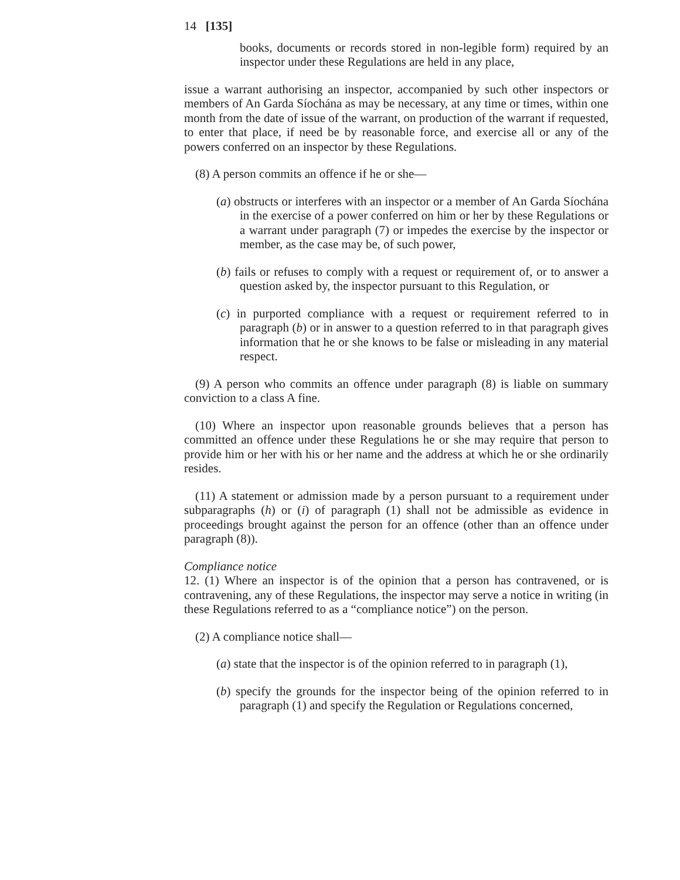14 [135]
books, documents or records stored in non-legible form) required by an inspector under these Regulations are held in any place,
issue a warrant authorising an inspector, accompanied by such other inspectors or members of An Garda Síochána as may be necessary, at any time or times, within one month from the date of issue of the warrant, on production of the warrant if requested, to enter that place, if need be by reasonable force, and exercise all or any of the powers conferred on an inspector by these Regulations.
(8) A person commits an offence if he or she—
(a) obstructs or interferes with an inspector or a member of An Garda Síochána in the exercise of a power conferred on him or her by these Regulations or a warrant under paragraph (7) or impedes the exercise by the inspector or member, as the case may be, of such power,
(b) fails or refuses to comply with a request or requirement of, or to answer a question asked by, the inspector pursuant to this Regulation, or
(c) in purported compliance with a request or requirement referred to in paragraph (b) or in answer to a question referred to in that paragraph gives information that he or she knows to be false or misleading in any material respect.
(9) A person who commits an offence under paragraph (8) is liable on summary conviction to a class A fine.
(10) Where an inspector upon reasonable grounds believes that a person has committed an offence under these Regulations he or she may require that person to provide him or her with his or her name and the address at which he or she ordinarily resides.
(11) A statement or admission made by a person pursuant to a requirement under subparagraphs (h) or (i) of paragraph (1) shall not be admissible as evidence in proceedings brought against the person for an offence (other than an offence under paragraph (8)).
Compliance notice
12. (1) Where an inspector is of the opinion that a person has contravened, or is contravening, any of these Regulations, the inspector may serve a notice in writing (in these Regulations referred to as a “compliance notice”) on the person.
(2) A compliance notice shall—
(a) state that the inspector is of the opinion referred to in paragraph (1),
(b) specify the grounds for the inspector being of the opinion referred to in paragraph (1) and specify the Regulation or Regulations concerned,